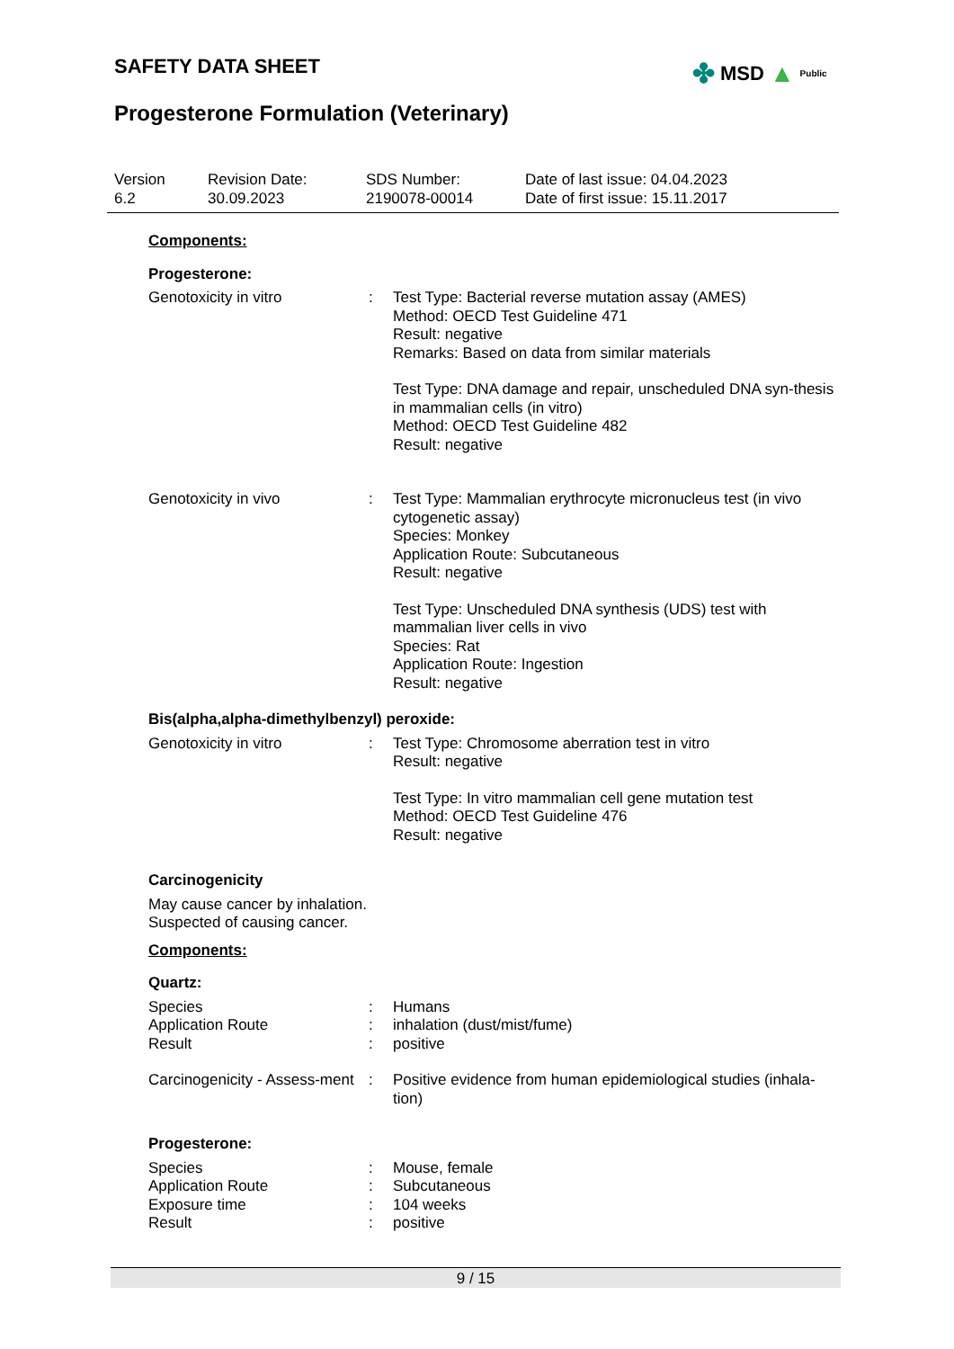SAFETY DATA SHEET
Progesterone Formulation (Veterinary)
✤ MSD ▲ Public
Version
6.2
Revision Date:
30.09.2023
SDS Number:
2190078-00014
Date of last issue: 04.04.2023
Date of first issue: 15.11.2017
Components:
Progesterone:
Genotoxicity in vitro : Test Type: Bacterial reverse mutation assay (AMES)
Method: OECD Test Guideline 471
Result: negative
Remarks: Based on data from similar materials
Test Type: DNA damage and repair, unscheduled DNA syn-thesis in mammalian cells (in vitro)
Method: OECD Test Guideline 482
Result: negative
Genotoxicity in vivo : Test Type: Mammalian erythrocyte micronucleus test (in vivo cytogenetic assay)
Species: Monkey
Application Route: Subcutaneous
Result: negative
Test Type: Unscheduled DNA synthesis (UDS) test with mammalian liver cells in vivo
Species: Rat
Application Route: Ingestion
Result: negative
Bis(alpha,alpha-dimethylbenzyl) peroxide:
Genotoxicity in vitro : Test Type: Chromosome aberration test in vitro
Result: negative
Test Type: In vitro mammalian cell gene mutation test
Method: OECD Test Guideline 476
Result: negative
Carcinogenicity
May cause cancer by inhalation.
Suspected of causing cancer.
Components:
Quartz:
Species : Humans
Application Route : inhalation (dust/mist/fume)
Result : positive
Carcinogenicity - Assess-ment
: Positive evidence from human epidemiological studies (inhala-tion)
Progesterone:
Species : Mouse, female
Application Route : Subcutaneous
Exposure time : 104 weeks
Result : positive
9 / 15